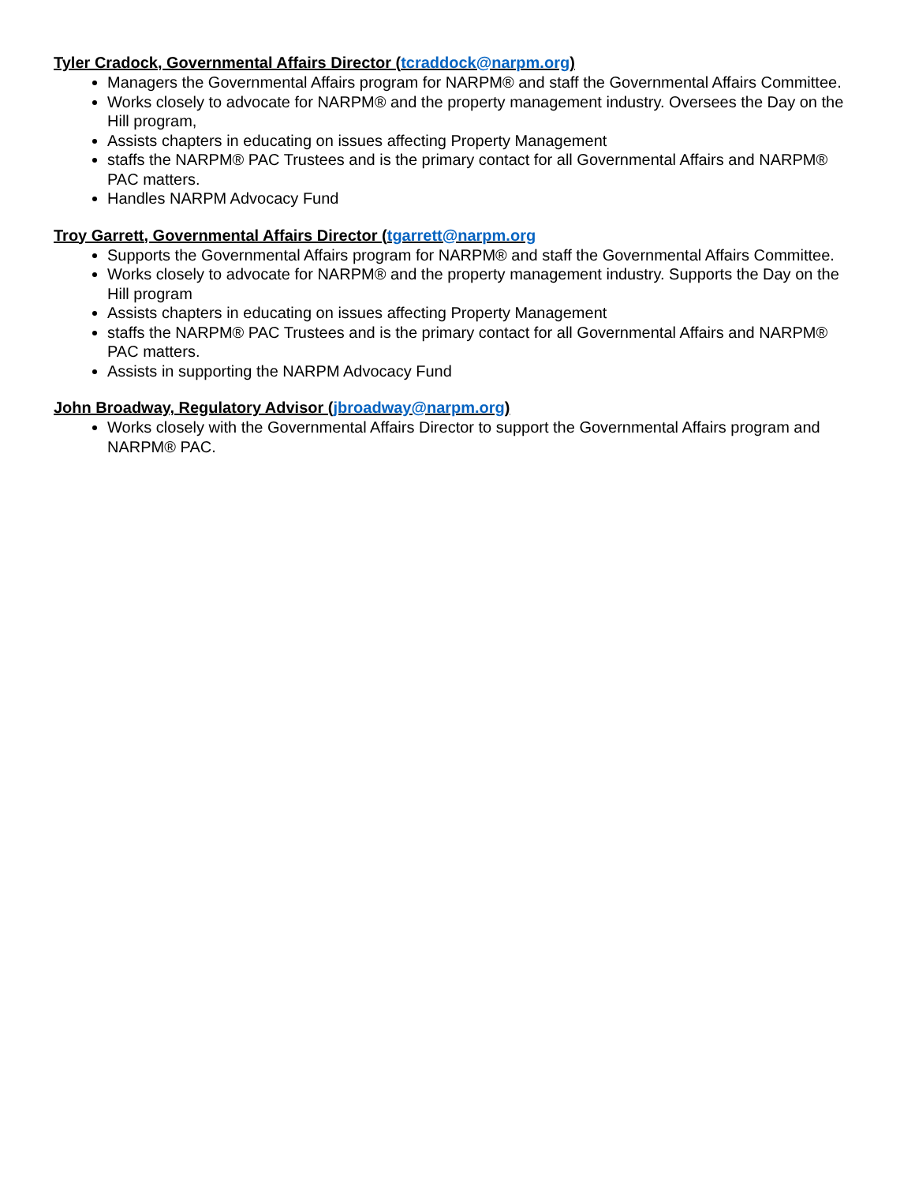Tyler Cradock, Governmental Affairs Director (tcraddock@narpm.org)
Managers the Governmental Affairs program for NARPM® and staff the Governmental Affairs Committee.
Works closely to advocate for NARPM® and the property management industry. Oversees the Day on the Hill program,
Assists chapters in educating on issues affecting Property Management
staffs the NARPM® PAC Trustees and is the primary contact for all Governmental Affairs and NARPM® PAC matters.
Handles NARPM Advocacy Fund
Troy Garrett, Governmental Affairs Director (tgarrett@narpm.org
Supports the Governmental Affairs program for NARPM® and staff the Governmental Affairs Committee.
Works closely to advocate for NARPM® and the property management industry. Supports the Day on the Hill program
Assists chapters in educating on issues affecting Property Management
staffs the NARPM® PAC Trustees and is the primary contact for all Governmental Affairs and NARPM® PAC matters.
Assists in supporting the NARPM Advocacy Fund
John Broadway, Regulatory Advisor (jbroadway@narpm.org)
Works closely with the Governmental Affairs Director to support the Governmental Affairs program and NARPM® PAC.